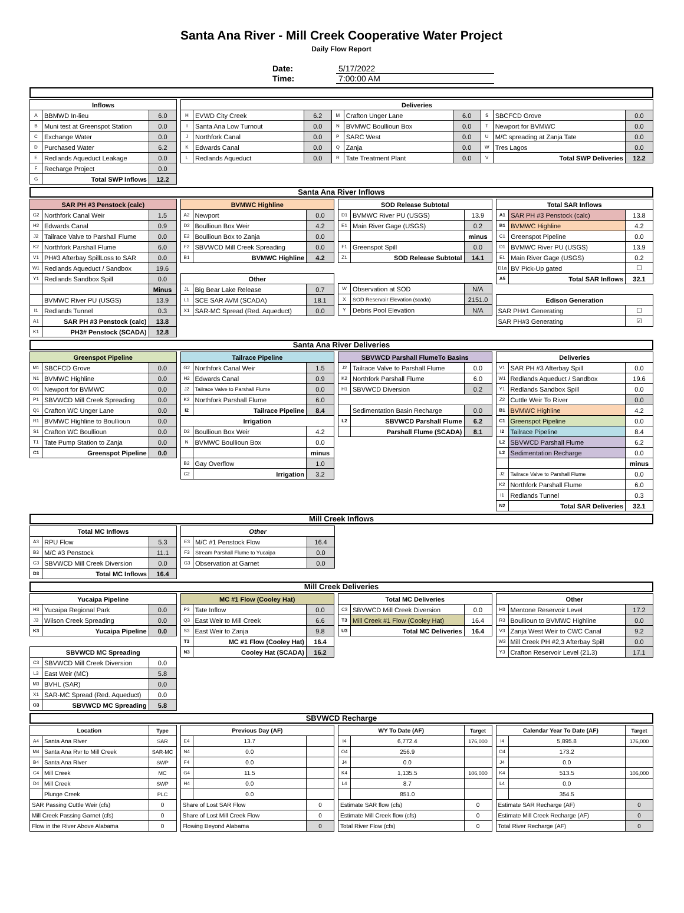Santa Ana River - Mill Creek Cooperative Water Project
Daily Flow Report
| Date: | 5/17/2022 |
| Time: | 7:00:00 AM |
| Inflows | | |
| --- | --- | --- |
| A | BBMWD In-lieu | 6.0 |
| B | Muni test at Greenspot Station | 0.0 |
| C | Exchange Water | 0.0 |
| D | Purchased Water | 6.2 |
| E | Redlands Aqueduct Leakage | 0.0 |
| F | Recharge Project | 0.0 |
| G | Total SWP Inflows | 12.2 |
| Deliveries | | | | | | | | |
| --- | --- | --- | --- | --- | --- | --- | --- | --- |
| H | EVWD City Creek | 6.2 | M | Crafton Unger Lane | 6.0 | S | SBCFCD Grove | 0.0 |
| I | Santa Ana Low Turnout | 0.0 | N | BVMWC Boullioun Box | 0.0 | T | Newport for BVMWC | 0.0 |
| J | Northfork Canal | 0.0 | P | SARC West | 0.0 | U | M/C spreading at Zanja Tate | 0.0 |
| K | Edwards Canal | 0.0 | Q | Zanja | 0.0 | W | Tres Lagos | 0.0 |
| L | Redlands Aqueduct | 0.0 | R | Tate Treatment Plant | 0.0 | V | Total SWP Deliveries | 12.2 |
Santa Ana River Inflows
| SAR PH #3 Penstock (calc) | | |
| --- | --- | --- |
| G2 | Northfork Canal Weir | 1.5 |
| H2 | Edwards Canal | 0.9 |
| J2 | Tailrace Valve to Parshall Flume | 0.0 |
| K2 | Northfork Parshall Flume | 6.0 |
| V1 | PH#3 Afterbay SpillLoss to SAR | 0.0 |
| W1 | Redlands Aqueduct / Sandbox | 19.6 |
| Y1 | Redlands Sandbox Spill | 0.0 |
| | | Minus |
| | BVMWC River PU (USGS) | 13.9 |
| I1 | Redlands Tunnel | 0.3 |
| A1 | SAR PH #3 Penstock (calc) | 13.8 |
| K1 | PH3# Penstock (SCADA) | 12.8 |
| BVMWC Highline | | |
| --- | --- | --- |
| A2 | Newport | 0.0 |
| D2 | Boullioun Box Weir | 4.2 |
| E2 | Boullioun Box to Zanja | 0.0 |
| F2 | SBVWCD Mill Creek Spreading | 0.0 |
| B1 | BVMWC Highline | 4.2 |
| Other | | |
| J1 | Big Bear Lake Release | 0.7 |
| L1 | SCE SAR AVM (SCADA) | 18.1 |
| X1 | SAR-MC Spread (Red. Aqueduct) | 0.0 |
| SOD Release Subtotal | | |
| --- | --- | --- |
| D1 | BVMWC River PU (USGS) | 13.9 |
| E1 | Main River Gage (USGS) | 0.2 |
| | | minus |
| F1 | Greenspot Spill | 0.0 |
| Z1 | SOD Release Subtotal | 14.1 |
| W | Observation at SOD | N/A |
| X | SOD Reservoir Elevation (scada) | 2151.0 |
| Y | Debris Pool Elevation | N/A |
| Total SAR Inflows | | |
| --- | --- | --- |
| A1 | SAR PH #3 Penstock (calc) | 13.8 |
| B1 | BVMWC Highline | 4.2 |
| C1 | Greenspot Pipeline | 0.0 |
| D1 | BVMWC River PU (USGS) | 13.9 |
| E1 | Main River Gage (USGS) | 0.2 |
| D1a | BV Pick-Up gated | ☐ |
| A5 | Total SAR Inflows | 32.1 |
| Edison Generation | | |
| SAR PH#1 Generating | | ☐ |
| SAR PH#3 Generating | | ☑ |
Santa Ana River Deliveries
| Greenspot Pipeline | | |
| --- | --- | --- |
| M1 | SBCFCD Grove | 0.0 |
| N1 | BVMWC Highline | 0.0 |
| O1 | Newport for BVMWC | 0.0 |
| P1 | SBVWCD Mill Creek Spreading | 0.0 |
| Q1 | Crafton WC Unger Lane | 0.0 |
| R1 | BVMWC Highline to Boullioun | 0.0 |
| S1 | Crafton WC Boullioun | 0.0 |
| T1 | Tate Pump Station to Zanja | 0.0 |
| C1 | Greenspot Pipeline | 0.0 |
| Tailrace Pipeline | | |
| --- | --- | --- |
| G2 | Northfork Canal Weir | 1.5 |
| H2 | Edwards Canal | 0.9 |
| J2 | Tailrace Valve to Parshall Flume | 0.0 |
| K2 | Northfork Parshall Flume | 6.0 |
| I2 | Tailrace Pipeline | 8.4 |
| Irrigation | | |
| D2 | Boullioun Box Weir | 4.2 |
| N | BVMWC Boullioun Box | 0.0 |
| | | minus |
| B2 | Gay Overflow | 1.0 |
| C2 | Irrigation | 3.2 |
| SBVWCD Parshall FlumeTo Basins | | |
| --- | --- | --- |
| J2 | Tailrace Valve to Parshall Flume | 0.0 |
| K2 | Northfork Parshall Flume | 6.0 |
| H1 | SBVWCD Diversion | 0.2 |
| | Sedimentation Basin Recharge | 0.0 |
| L2 | SBVWCD Parshall Flume | 6.2 |
| | Parshall Flume (SCADA) | 8.1 |
| Deliveries | | |
| --- | --- | --- |
| V1 | SAR PH #3 Afterbay Spill | 0.0 |
| W1 | Redlands Aqueduct / Sandbox | 19.6 |
| Y1 | Redlands Sandbox Spill | 0.0 |
| Z2 | Cuttle Weir To River | 0.0 |
| B1 | BVMWC Highline | 4.2 |
| C1 | Greenspot Pipeline | 0.0 |
| I2 | Tailrace Pipeline | 8.4 |
| L2 | SBVWCD Parshall Flume | 6.2 |
| L2 | Sedimentation Recharge | 0.0 |
| | | minus |
| J2 | Tailrace Valve to Parshall Flume | 0.0 |
| K2 | Northfork Parshall Flume | 6.0 |
| I1 | Redlands Tunnel | 0.3 |
| N2 | Total SAR Deliveries | 32.1 |
Mill Creek Inflows
| Total MC Inflows | | |
| --- | --- | --- |
| A3 | RPU Flow | 5.3 |
| B3 | M/C #3 Penstock | 11.1 |
| C3 | SBVWCD Mill Creek Diversion | 0.0 |
| D3 | Total MC Inflows | 16.4 |
| Other | | |
| --- | --- | --- |
| E3 | M/C #1 Penstock Flow | 16.4 |
| F3 | Stream Parshall Flume to Yucaipa | 0.0 |
| G3 | Observation at Garnet | 0.0 |
Mill Creek Deliveries
| Yucaipa Pipeline | | |
| --- | --- | --- |
| H3 | Yucaipa Regional Park | 0.0 |
| J3 | Wilson Creek Spreading | 0.0 |
| K3 | Yucaipa Pipeline | 0.0 |
| SBVWCD MC Spreading | | |
| C3 | SBVWCD Mill Creek Diversion | 0.0 |
| L3 | East Weir (MC) | 5.8 |
| M3 | BVHL (SAR) | 0.0 |
| X1 | SAR-MC Spread (Red. Aqueduct) | 0.0 |
| O3 | SBVWCD MC Spreading | 5.8 |
| MC #1 Flow (Cooley Hat) | | |
| --- | --- | --- |
| P3 | Tate Inflow | 0.0 |
| Q3 | East Weir to Mill Creek | 6.6 |
| S3 | East Weir to Zanja | 9.8 |
| T3 | MC #1 Flow (Cooley Hat) | 16.4 |
| N3 | Cooley Hat (SCADA) | 16.2 |
| Total MC Deliveries | | |
| --- | --- | --- |
| C3 | SBVWCD Mill Creek Diversion | 0.0 |
| T3 | Mill Creek #1 Flow (Cooley Hat) | 16.4 |
| U3 | Total MC Deliveries | 16.4 |
| Other | | |
| --- | --- | --- |
| H3 | Mentone Reservoir Level | 17.2 |
| R3 | Boullioun to BVMWC Highline | 0.0 |
| V3 | Zanja West Weir to CWC Canal | 9.2 |
| W3 | Mill Creek PH #2,3 Afterbay Spill | 0.0 |
| Y3 | Crafton Reservoir Level (21.3) | 17.1 |
SBVWCD Recharge
| Location | | Type |
| --- | --- | --- |
| A4 | Santa Ana River | SAR |
| M4 | Santa Ana Rvr to Mill Creek | SAR-MC |
| B4 | Santa Ana River | SWP |
| C4 | Mill Creek | MC |
| D4 | Mill Creek | SWP |
| | Plunge Creek | PLC |
| SAR Passing Cuttle Weir (cfs) | | 0 |
| Mill Creek Passing Garnet (cfs) | | 0 |
| Flow in the River Above Alabama | | 0 |
| Previous Day (AF) | | |
| --- | --- | --- |
| E4 | 13.7 | |
| N4 | 0.0 | |
| F4 | 0.0 | |
| G4 | 11.5 | |
| H4 | 0.0 | |
| | 0.0 | |
| Share of Lost SAR Flow | | 0 |
| Share of Lost Mill Creek Flow | | 0 |
| Flowing Beyond Alabama | | 0 |
| WY To Date (AF) | | Target |
| --- | --- | --- |
| I4 | 6,772.4 | 176,000 |
| O4 | 256.9 | |
| J4 | 0.0 | |
| K4 | 1,135.5 | 106,000 |
| L4 | 8.7 | |
| | 851.0 | |
| Estimate SAR flow (cfs) | | 0 |
| Estimate Mill Creek flow (cfs) | | 0 |
| Total River Flow (cfs) | | 0 |
| Calendar Year To Date (AF) | | Target |
| --- | --- | --- |
| I4 | 5,895.8 | 176,000 |
| O4 | 173.2 | |
| J4 | 0.0 | |
| K4 | 513.5 | 106,000 |
| L4 | 0.0 | |
| | 354.5 | |
| Estimate SAR Recharge (AF) | | 0 |
| Estimate Mill Creek Recharge (AF) | | 0 |
| Total River Recharge (AF) | | 0 |